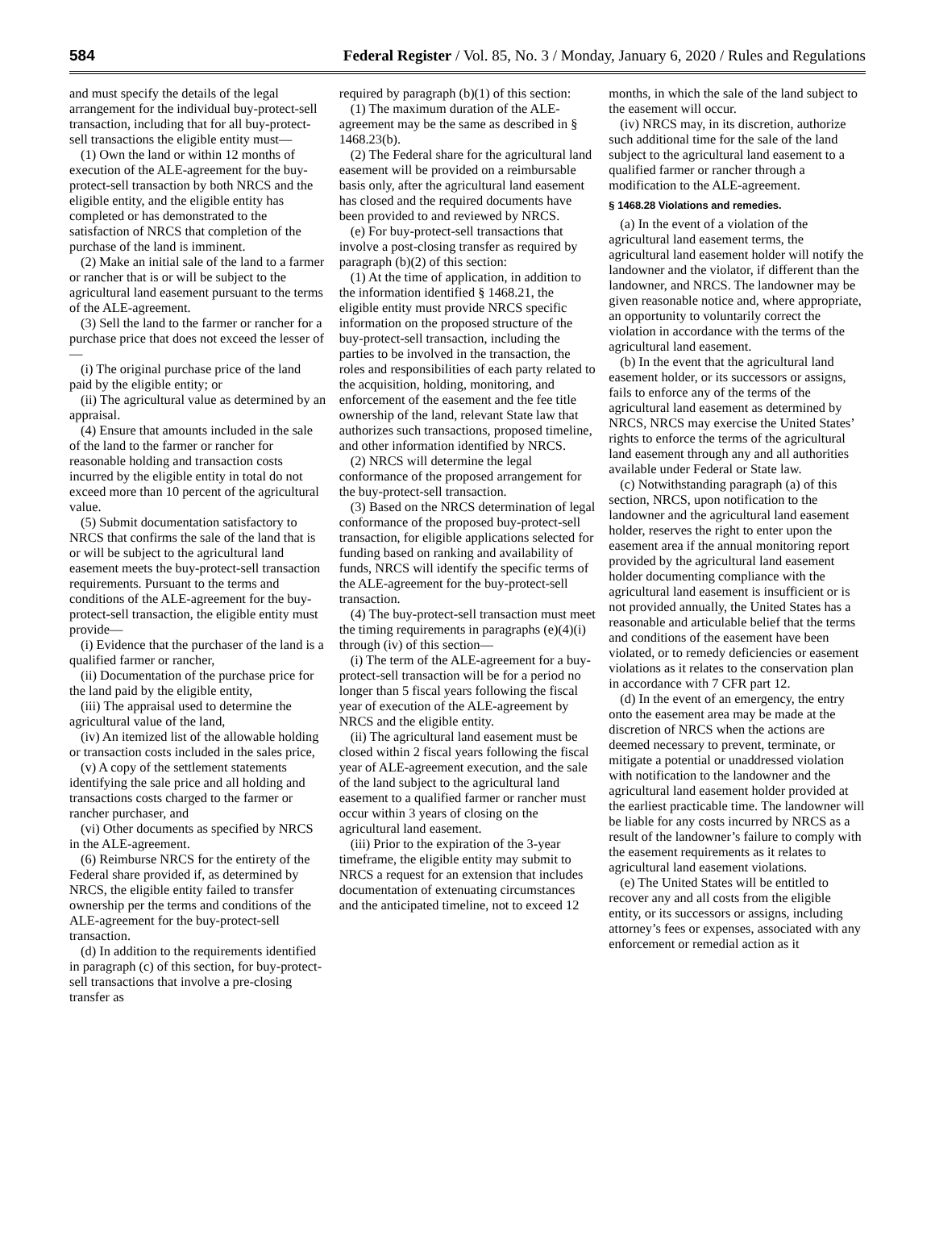584 Federal Register / Vol. 85, No. 3 / Monday, January 6, 2020 / Rules and Regulations
and must specify the details of the legal arrangement for the individual buy-protect-sell transaction, including that for all buy-protect-sell transactions the eligible entity must—
(1) Own the land or within 12 months of execution of the ALE-agreement for the buy-protect-sell transaction by both NRCS and the eligible entity, and the eligible entity has completed or has demonstrated to the satisfaction of NRCS that completion of the purchase of the land is imminent.
(2) Make an initial sale of the land to a farmer or rancher that is or will be subject to the agricultural land easement pursuant to the terms of the ALE-agreement.
(3) Sell the land to the farmer or rancher for a purchase price that does not exceed the lesser of—
(i) The original purchase price of the land paid by the eligible entity; or
(ii) The agricultural value as determined by an appraisal.
(4) Ensure that amounts included in the sale of the land to the farmer or rancher for reasonable holding and transaction costs incurred by the eligible entity in total do not exceed more than 10 percent of the agricultural value.
(5) Submit documentation satisfactory to NRCS that confirms the sale of the land that is or will be subject to the agricultural land easement meets the buy-protect-sell transaction requirements. Pursuant to the terms and conditions of the ALE-agreement for the buy-protect-sell transaction, the eligible entity must provide—
(i) Evidence that the purchaser of the land is a qualified farmer or rancher,
(ii) Documentation of the purchase price for the land paid by the eligible entity,
(iii) The appraisal used to determine the agricultural value of the land,
(iv) An itemized list of the allowable holding or transaction costs included in the sales price,
(v) A copy of the settlement statements identifying the sale price and all holding and transactions costs charged to the farmer or rancher purchaser, and
(vi) Other documents as specified by NRCS in the ALE-agreement.
(6) Reimburse NRCS for the entirety of the Federal share provided if, as determined by NRCS, the eligible entity failed to transfer ownership per the terms and conditions of the ALE-agreement for the buy-protect-sell transaction.
(d) In addition to the requirements identified in paragraph (c) of this section, for buy-protect-sell transactions that involve a pre-closing transfer as
required by paragraph (b)(1) of this section:
(1) The maximum duration of the ALE-agreement may be the same as described in § 1468.23(b).
(2) The Federal share for the agricultural land easement will be provided on a reimbursable basis only, after the agricultural land easement has closed and the required documents have been provided to and reviewed by NRCS.
(e) For buy-protect-sell transactions that involve a post-closing transfer as required by paragraph (b)(2) of this section:
(1) At the time of application, in addition to the information identified § 1468.21, the eligible entity must provide NRCS specific information on the proposed structure of the buy-protect-sell transaction, including the parties to be involved in the transaction, the roles and responsibilities of each party related to the acquisition, holding, monitoring, and enforcement of the easement and the fee title ownership of the land, relevant State law that authorizes such transactions, proposed timeline, and other information identified by NRCS.
(2) NRCS will determine the legal conformance of the proposed arrangement for the buy-protect-sell transaction.
(3) Based on the NRCS determination of legal conformance of the proposed buy-protect-sell transaction, for eligible applications selected for funding based on ranking and availability of funds, NRCS will identify the specific terms of the ALE-agreement for the buy-protect-sell transaction.
(4) The buy-protect-sell transaction must meet the timing requirements in paragraphs (e)(4)(i) through (iv) of this section—
(i) The term of the ALE-agreement for a buy-protect-sell transaction will be for a period no longer than 5 fiscal years following the fiscal year of execution of the ALE-agreement by NRCS and the eligible entity.
(ii) The agricultural land easement must be closed within 2 fiscal years following the fiscal year of ALE-agreement execution, and the sale of the land subject to the agricultural land easement to a qualified farmer or rancher must occur within 3 years of closing on the agricultural land easement.
(iii) Prior to the expiration of the 3-year timeframe, the eligible entity may submit to NRCS a request for an extension that includes documentation of extenuating circumstances and the anticipated timeline, not to exceed 12
months, in which the sale of the land subject to the easement will occur.
(iv) NRCS may, in its discretion, authorize such additional time for the sale of the land subject to the agricultural land easement to a qualified farmer or rancher through a modification to the ALE-agreement.
§ 1468.28 Violations and remedies.
(a) In the event of a violation of the agricultural land easement terms, the agricultural land easement holder will notify the landowner and the violator, if different than the landowner, and NRCS. The landowner may be given reasonable notice and, where appropriate, an opportunity to voluntarily correct the violation in accordance with the terms of the agricultural land easement.
(b) In the event that the agricultural land easement holder, or its successors or assigns, fails to enforce any of the terms of the agricultural land easement as determined by NRCS, NRCS may exercise the United States’ rights to enforce the terms of the agricultural land easement through any and all authorities available under Federal or State law.
(c) Notwithstanding paragraph (a) of this section, NRCS, upon notification to the landowner and the agricultural land easement holder, reserves the right to enter upon the easement area if the annual monitoring report provided by the agricultural land easement holder documenting compliance with the agricultural land easement is insufficient or is not provided annually, the United States has a reasonable and articulable belief that the terms and conditions of the easement have been violated, or to remedy deficiencies or easement violations as it relates to the conservation plan in accordance with 7 CFR part 12.
(d) In the event of an emergency, the entry onto the easement area may be made at the discretion of NRCS when the actions are deemed necessary to prevent, terminate, or mitigate a potential or unaddressed violation with notification to the landowner and the agricultural land easement holder provided at the earliest practicable time. The landowner will be liable for any costs incurred by NRCS as a result of the landowner’s failure to comply with the easement requirements as it relates to agricultural land easement violations.
(e) The United States will be entitled to recover any and all costs from the eligible entity, or its successors or assigns, including attorney’s fees or expenses, associated with any enforcement or remedial action as it